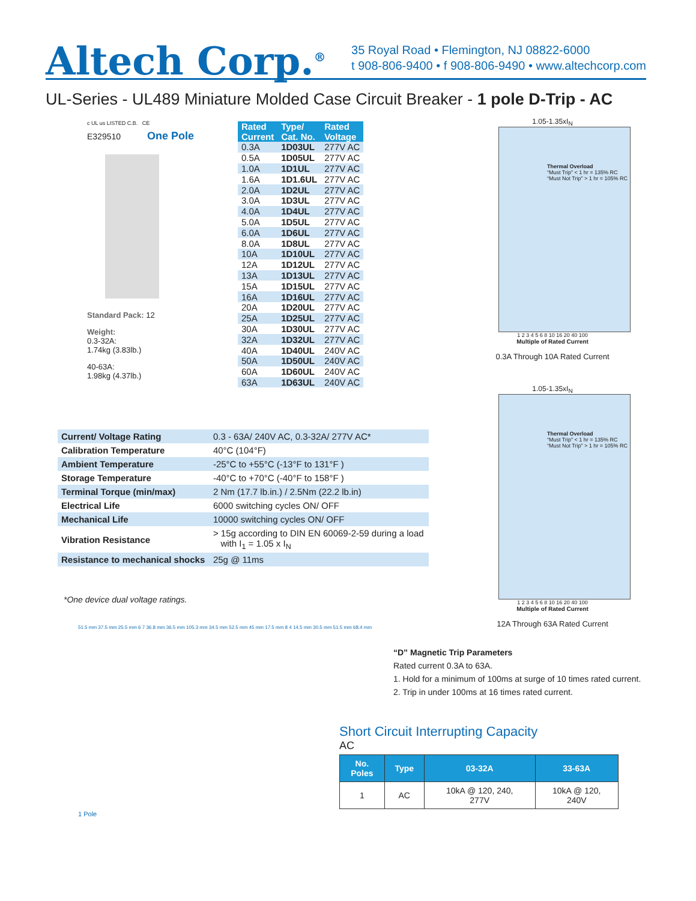Altech Corp.<sup>®</sup>
35 Royal Road • Flemington, NJ 08822-6000
t 908-806-9400 • f 908-806-9490 • www.altechcorp.com
UL-Series - UL489 Miniature Molded Case Circuit Breaker - 1 pole D-Trip - AC
c UL us LISTED C.B. CE
E329510 One Pole
Standard Pack: 12
Weight:
0.3-32A:
1.74kg (3.83lb.)
40-63A:
1.98kg (4.37lb.)
| Rated Current | Type/ Cat. No. | Rated Voltage |
| --- | --- | --- |
| 0.3A | 1D03UL | 277V AC |
| 0.5A | 1D05UL | 277V AC |
| 1.0A | 1D1UL | 277V AC |
| 1.6A | 1D1.6UL | 277V AC |
| 2.0A | 1D2UL | 277V AC |
| 3.0A | 1D3UL | 277V AC |
| 4.0A | 1D4UL | 277V AC |
| 5.0A | 1D5UL | 277V AC |
| 6.0A | 1D6UL | 277V AC |
| 8.0A | 1D8UL | 277V AC |
| 10A | 1D10UL | 277V AC |
| 12A | 1D12UL | 277V AC |
| 13A | 1D13UL | 277V AC |
| 15A | 1D15UL | 277V AC |
| 16A | 1D16UL | 277V AC |
| 20A | 1D20UL | 277V AC |
| 25A | 1D25UL | 277V AC |
| 30A | 1D30UL | 277V AC |
| 32A | 1D32UL | 277V AC |
| 40A | 1D40UL | 240V AC |
| 50A | 1D50UL | 240V AC |
| 60A | 1D60UL | 240V AC |
| 63A | 1D63UL | 240V AC |
1.05-1.35xI<sub>N</sub>
Thermal Overload
“Must Trip” < 1 hr = 135% RC
“Must Not Trip” > 1 hr = 105% RC
1 2 3 4 5 6 8 10 16 20 40 100
Multiple of Rated Current
0.3A Through 10A Rated Current
1.05-1.35xI<sub>N</sub>
Thermal Overload
“Must Trip” < 1 hr = 135% RC
“Must Not Trip” > 1 hr = 105% RC
1 2 3 4 5 6 8 10 16 20 40 100
Multiple of Rated Current
12A Through 63A Rated Current
| Current/ Voltage Rating | 0.3 - 63A/ 240V AC, 0.3-32A/ 277V AC* |
| Calibration Temperature | 40°C (104°F) |
| Ambient Temperature | -25°C to +55°C (-13°F to 131°F ) |
| Storage Temperature | -40°C to +70°C (-40°F to 158°F ) |
| Terminal Torque (min/max) | 2 Nm (17.7 lb.in.) / 2.5Nm (22.2 lb.in) |
| Electrical Life | 6000 switching cycles ON/ OFF |
| Mechanical Life | 10000 switching cycles ON/ OFF |
| Vibration Resistance | > 15g according to DIN EN 60069-2-59 during a load with I<sub>1</sub> = 1.05 x I<sub>N</sub> |
| Resistance to mechanical shocks | 25g @ 11ms |
*One device dual voltage ratings.
51.5 mm 37.5 mm 25.5 mm 6 7 36.8 mm 36.5 mm 105.3 mm 34.5 mm 52.5 mm 45 mm 17.5 mm 8 4 14.5 mm 30.5 mm 51.5 mm 68.4 mm
1 Pole
“D” Magnetic Trip Parameters
Rated current 0.3A to 63A.
1. Hold for a minimum of 100ms at surge of 10 times rated current.
2. Trip in under 100ms at 16 times rated current.
Short Circuit Interrupting Capacity
AC
| No. Poles | Type | 03-32A | 33-63A |
| --- | --- | --- | --- |
| 1 | AC | 10kA @ 120, 240, 277V | 10kA @ 120, 240V |